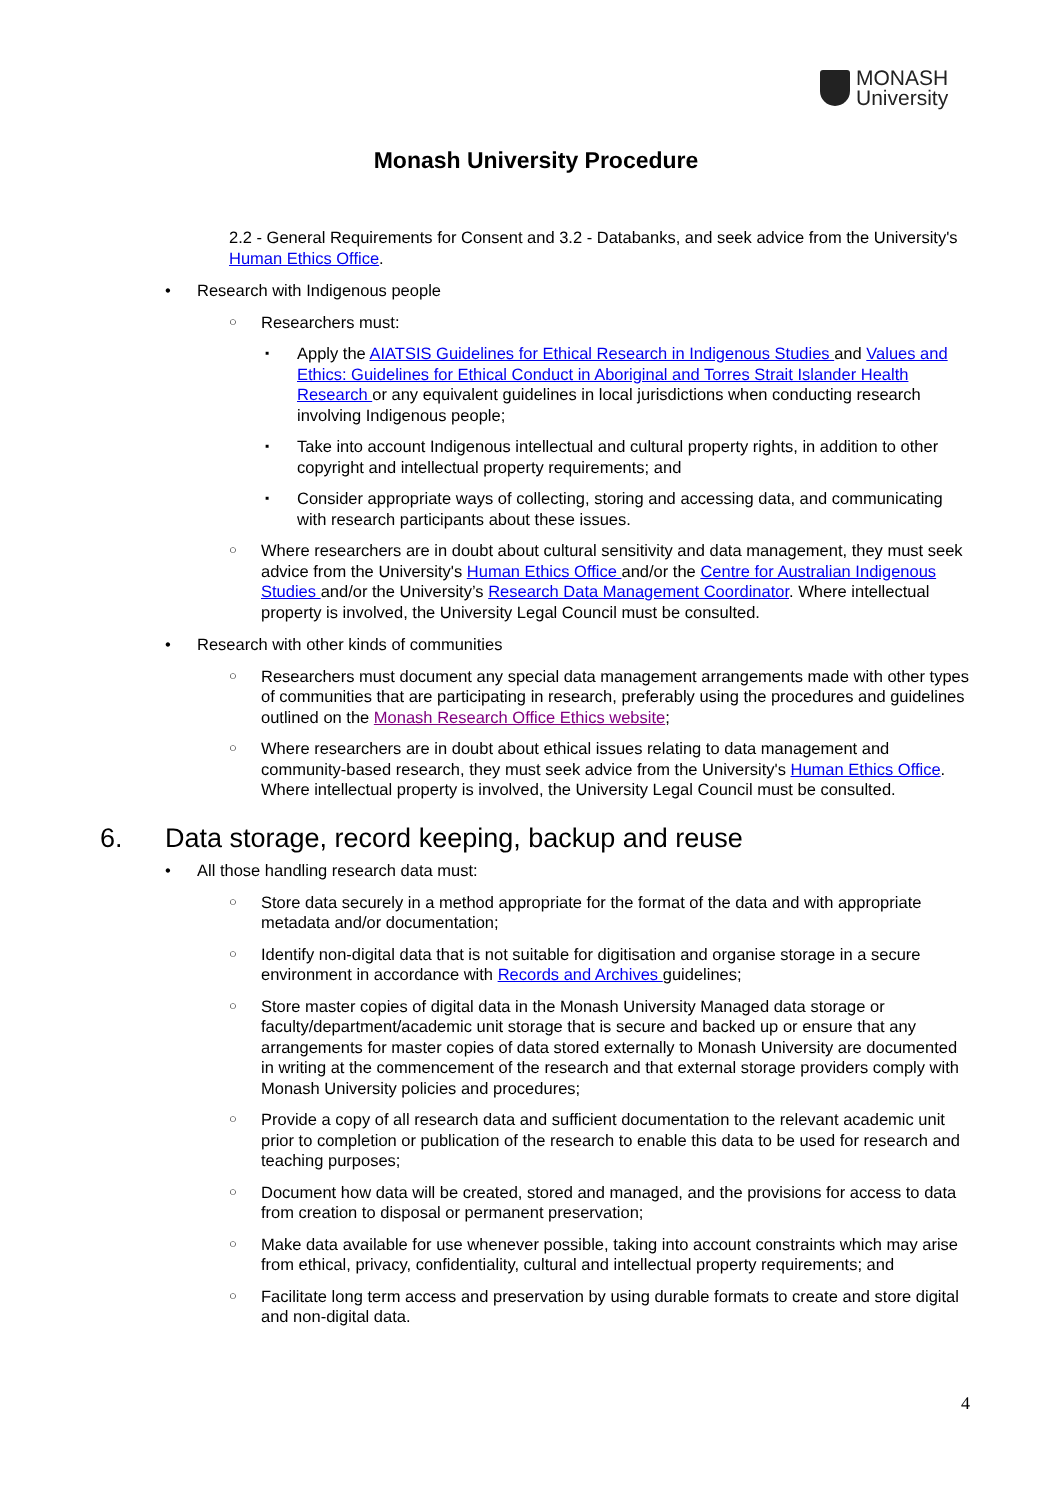MONASH
University
Monash University Procedure
2.2 - General Requirements for Consent and 3.2 - Databanks, and seek advice from the University's Human Ethics Office.
• Research with Indigenous people
○ Researchers must:
▪ Apply the AIATSIS Guidelines for Ethical Research in Indigenous Studies and Values and Ethics: Guidelines for Ethical Conduct in Aboriginal and Torres Strait Islander Health Research or any equivalent guidelines in local jurisdictions when conducting research involving Indigenous people;
▪ Take into account Indigenous intellectual and cultural property rights, in addition to other copyright and intellectual property requirements; and
▪ Consider appropriate ways of collecting, storing and accessing data, and communicating with research participants about these issues.
○ Where researchers are in doubt about cultural sensitivity and data management, they must seek advice from the University's Human Ethics Office and/or the Centre for Australian Indigenous Studies and/or the University’s Research Data Management Coordinator. Where intellectual property is involved, the University Legal Council must be consulted.
• Research with other kinds of communities
○ Researchers must document any special data management arrangements made with other types of communities that are participating in research, preferably using the procedures and guidelines outlined on the Monash Research Office Ethics website;
○ Where researchers are in doubt about ethical issues relating to data management and community-based research, they must seek advice from the University's Human Ethics Office. Where intellectual property is involved, the University Legal Council must be consulted.
6. Data storage, record keeping, backup and reuse
• All those handling research data must:
○ Store data securely in a method appropriate for the format of the data and with appropriate metadata and/or documentation;
○ Identify non-digital data that is not suitable for digitisation and organise storage in a secure environment in accordance with Records and Archives guidelines;
○ Store master copies of digital data in the Monash University Managed data storage or faculty/department/academic unit storage that is secure and backed up or ensure that any arrangements for master copies of data stored externally to Monash University are documented in writing at the commencement of the research and that external storage providers comply with Monash University policies and procedures;
○ Provide a copy of all research data and sufficient documentation to the relevant academic unit prior to completion or publication of the research to enable this data to be used for research and teaching purposes;
○ Document how data will be created, stored and managed, and the provisions for access to data from creation to disposal or permanent preservation;
○ Make data available for use whenever possible, taking into account constraints which may arise from ethical, privacy, confidentiality, cultural and intellectual property requirements; and
○ Facilitate long term access and preservation by using durable formats to create and store digital and non-digital data.
4